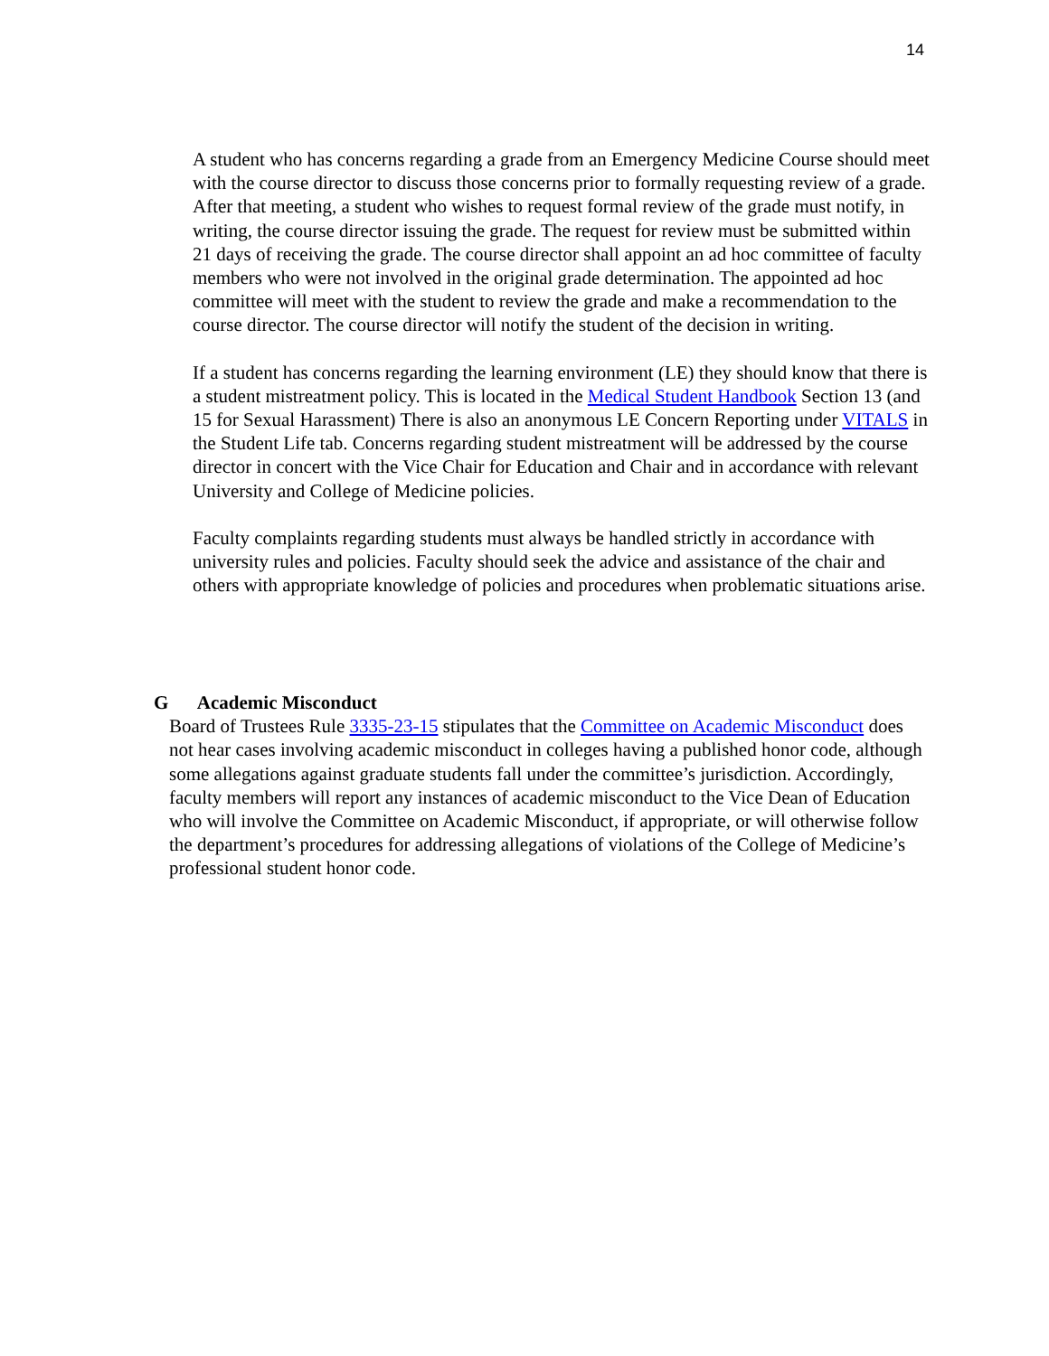14
A student who has concerns regarding a grade from an Emergency Medicine Course should meet with the course director to discuss those concerns prior to formally requesting review of a grade. After that meeting, a student who wishes to request formal review of the grade must notify, in writing, the course director issuing the grade. The request for review must be submitted within 21 days of receiving the grade. The course director shall appoint an ad hoc committee of faculty members who were not involved in the original grade determination. The appointed ad hoc committee will meet with the student to review the grade and make a recommendation to the course director. The course director will notify the student of the decision in writing.
If a student has concerns regarding the learning environment (LE) they should know that there is a student mistreatment policy. This is located in the Medical Student Handbook Section 13 (and 15 for Sexual Harassment) There is also an anonymous LE Concern Reporting under VITALS in the Student Life tab. Concerns regarding student mistreatment will be addressed by the course director in concert with the Vice Chair for Education and Chair and in accordance with relevant University and College of Medicine policies.
Faculty complaints regarding students must always be handled strictly in accordance with university rules and policies. Faculty should seek the advice and assistance of the chair and others with appropriate knowledge of policies and procedures when problematic situations arise.
G Academic Misconduct
Board of Trustees Rule 3335-23-15 stipulates that the Committee on Academic Misconduct does not hear cases involving academic misconduct in colleges having a published honor code, although some allegations against graduate students fall under the committee’s jurisdiction. Accordingly, faculty members will report any instances of academic misconduct to the Vice Dean of Education who will involve the Committee on Academic Misconduct, if appropriate, or will otherwise follow the department’s procedures for addressing allegations of violations of the College of Medicine’s professional student honor code.